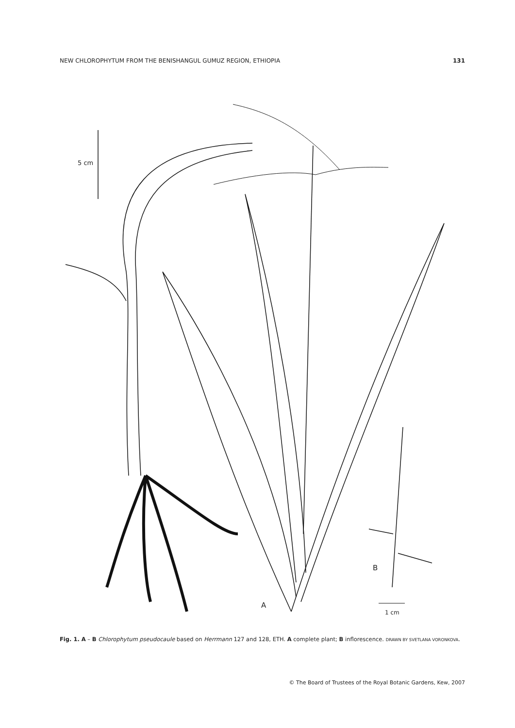NEW CHLOROPHYTUM FROM THE BENISHANGUL GUMUZ REGION, ETHIOPIA 131
5 cm
A
B
1 cm
Fig. 1. A – B Chlorophytum pseudocaule based on Herrmann 127 and 128, ETH. A complete plant; B inflorescence. DRAWN BY SVETLANA VORONKOVA.
© The Board of Trustees of the Royal Botanic Gardens, Kew, 2007